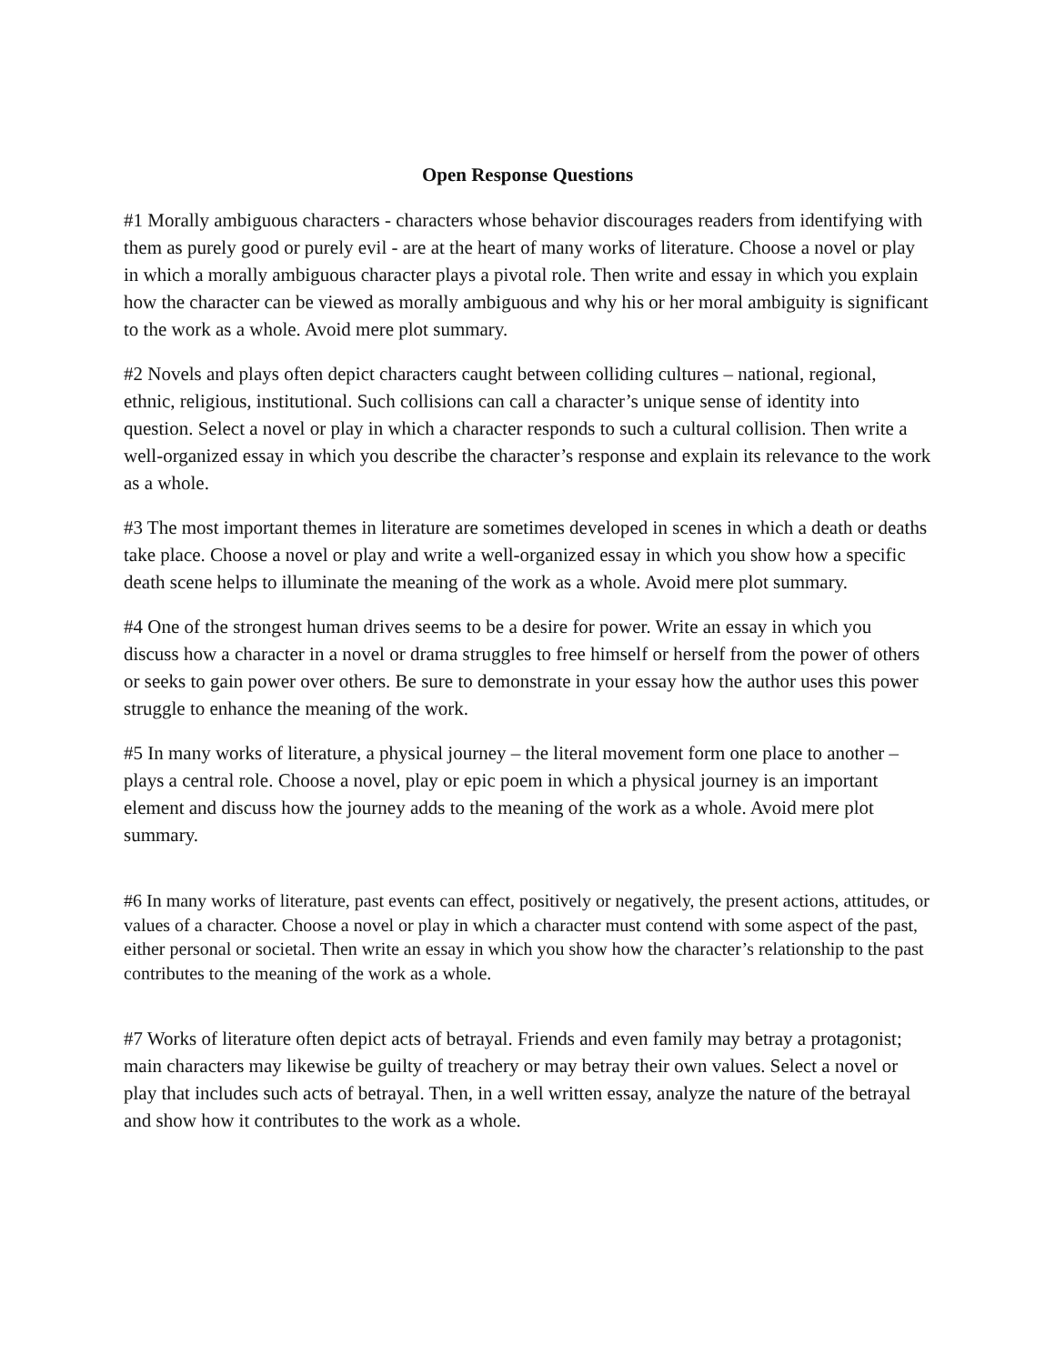Open Response Questions
#1 Morally ambiguous characters - characters whose behavior discourages readers from identifying with them as purely good or purely evil - are at the heart of many works of literature. Choose a novel or play in which a morally ambiguous character plays a pivotal role. Then write and essay in which you explain how the character can be viewed as morally ambiguous and why his or her moral ambiguity is significant to the work as a whole. Avoid mere plot summary.
#2 Novels and plays often depict characters caught between colliding cultures – national, regional, ethnic, religious, institutional. Such collisions can call a character’s unique sense of identity into question. Select a novel or play in which a character responds to such a cultural collision. Then write a well-organized essay in which you describe the character’s response and explain its relevance to the work as a whole.
#3 The most important themes in literature are sometimes developed in scenes in which a death or deaths take place. Choose a novel or play and write a well-organized essay in which you show how a specific death scene helps to illuminate the meaning of the work as a whole. Avoid mere plot summary.
#4 One of the strongest human drives seems to be a desire for power. Write an essay in which you discuss how a character in a novel or drama struggles to free himself or herself from the power of others or seeks to gain power over others. Be sure to demonstrate in your essay how the author uses this power struggle to enhance the meaning of the work.
#5 In many works of literature, a physical journey – the literal movement form one place to another – plays a central role. Choose a novel, play or epic poem in which a physical journey is an important element and discuss how the journey adds to the meaning of the work as a whole. Avoid mere plot summary.
#6 In many works of literature, past events can effect, positively or negatively, the present actions, attitudes, or values of a character. Choose a novel or play in which a character must contend with some aspect of the past, either personal or societal. Then write an essay in which you show how the character’s relationship to the past contributes to the meaning of the work as a whole.
#7 Works of literature often depict acts of betrayal. Friends and even family may betray a protagonist; main characters may likewise be guilty of treachery or may betray their own values. Select a novel or play that includes such acts of betrayal. Then, in a well written essay, analyze the nature of the betrayal and show how it contributes to the work as a whole.